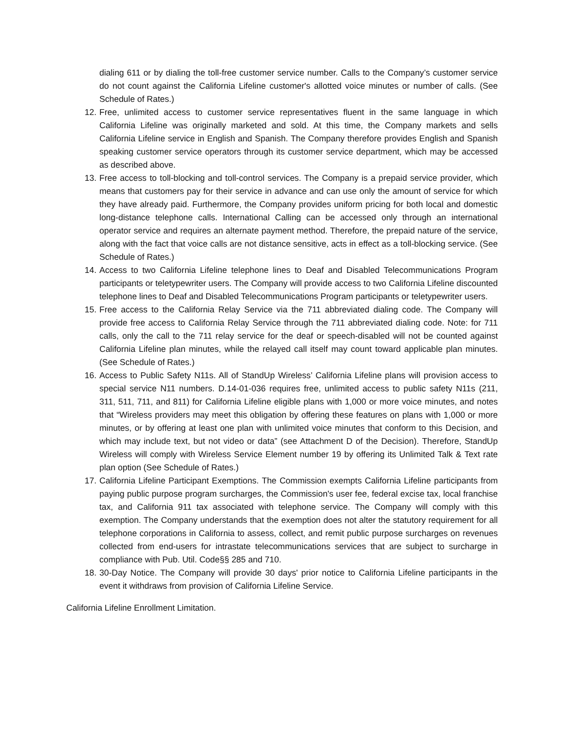dialing 611 or by dialing the toll-free customer service number. Calls to the Company’s customer service do not count against the California Lifeline customer's allotted voice minutes or number of calls. (See Schedule of Rates.)
12. Free, unlimited access to customer service representatives fluent in the same language in which California Lifeline was originally marketed and sold. At this time, the Company markets and sells California Lifeline service in English and Spanish. The Company therefore provides English and Spanish speaking customer service operators through its customer service department, which may be accessed as described above.
13. Free access to toll-blocking and toll-control services. The Company is a prepaid service provider, which means that customers pay for their service in advance and can use only the amount of service for which they have already paid. Furthermore, the Company provides uniform pricing for both local and domestic long-distance telephone calls. International Calling can be accessed only through an international operator service and requires an alternate payment method. Therefore, the prepaid nature of the service, along with the fact that voice calls are not distance sensitive, acts in effect as a toll-blocking service. (See Schedule of Rates.)
14. Access to two California Lifeline telephone lines to Deaf and Disabled Telecommunications Program participants or teletypewriter users. The Company will provide access to two California Lifeline discounted telephone lines to Deaf and Disabled Telecommunications Program participants or teletypewriter users.
15. Free access to the California Relay Service via the 711 abbreviated dialing code. The Company will provide free access to California Relay Service through the 711 abbreviated dialing code. Note: for 711 calls, only the call to the 711 relay service for the deaf or speech-disabled will not be counted against California Lifeline plan minutes, while the relayed call itself may count toward applicable plan minutes. (See Schedule of Rates.)
16. Access to Public Safety N11s. All of StandUp Wireless’ California Lifeline plans will provision access to special service N11 numbers. D.14-01-036 requires free, unlimited access to public safety N11s (211, 311, 511, 711, and 811) for California Lifeline eligible plans with 1,000 or more voice minutes, and notes that “Wireless providers may meet this obligation by offering these features on plans with 1,000 or more minutes, or by offering at least one plan with unlimited voice minutes that conform to this Decision, and which may include text, but not video or data” (see Attachment D of the Decision). Therefore, StandUp Wireless will comply with Wireless Service Element number 19 by offering its Unlimited Talk & Text rate plan option (See Schedule of Rates.)
17. California Lifeline Participant Exemptions. The Commission exempts California Lifeline participants from paying public purpose program surcharges, the Commission's user fee, federal excise tax, local franchise tax, and California 911 tax associated with telephone service. The Company will comply with this exemption. The Company understands that the exemption does not alter the statutory requirement for all telephone corporations in California to assess, collect, and remit public purpose surcharges on revenues collected from end-users for intrastate telecommunications services that are subject to surcharge in compliance with Pub. Util. Code§§ 285 and 710.
18. 30-Day Notice. The Company will provide 30 days' prior notice to California Lifeline participants in the event it withdraws from provision of California Lifeline Service.
California Lifeline Enrollment Limitation.